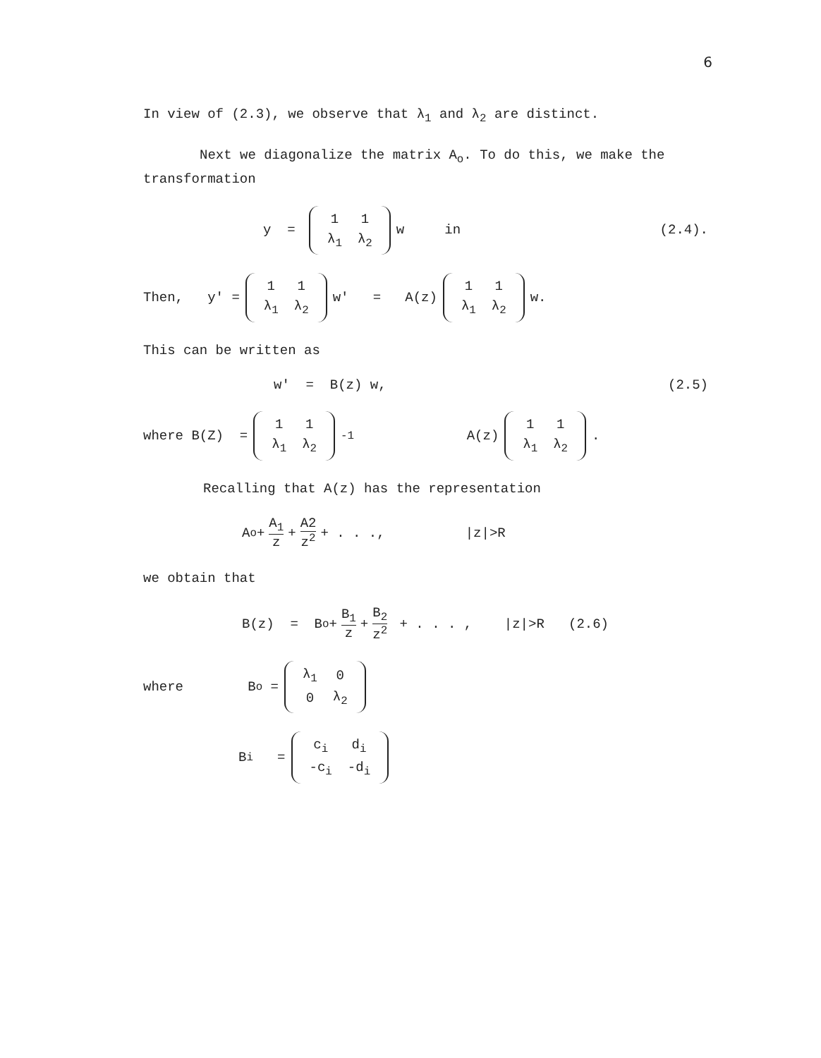6
In view of (2.3), we observe that λ<sub>1</sub> and λ<sub>2</sub> are distinct.
Next we diagonalize the matrix A<sub>o</sub>. To do this, we make the transformation
y =
| 1 | 1 |
| λ<sub>1</sub> | λ<sub>2</sub> |
w in (2.4).
Then, y' =
| 1 | 1 |
| λ<sub>1</sub> | λ<sub>2</sub> |
w' = A(z)
| 1 | 1 |
| λ<sub>1</sub> | λ<sub>2</sub> |
w.
This can be written as
w' = B(z) w, (2.5)
where B(Z) =
| 1 | 1 |
| λ<sub>1</sub> | λ<sub>2</sub> |
<sup>-1</sup> A(z)
| 1 | 1 |
| λ<sub>1</sub> | λ<sub>2</sub> |
.
Recalling that A(z) has the representation
A<sub>o</sub> + A<sub>1</sub> z + A2 z<sup>2</sup> + . . ., |z|>R
we obtain that
B(z) = B<sub>o</sub> + B<sub>1</sub> z + B<sub>2</sub> z<sup>2</sup> + . . . , |z|>R (2.6)
where B<sub>o</sub> =
| λ<sub>1</sub> | 0 |
| 0 | λ<sub>2</sub> |
B<sub>i</sub> =
| c<sub>i</sub> | d<sub>i</sub> |
| -c<sub>i</sub> | -d<sub>i</sub> |